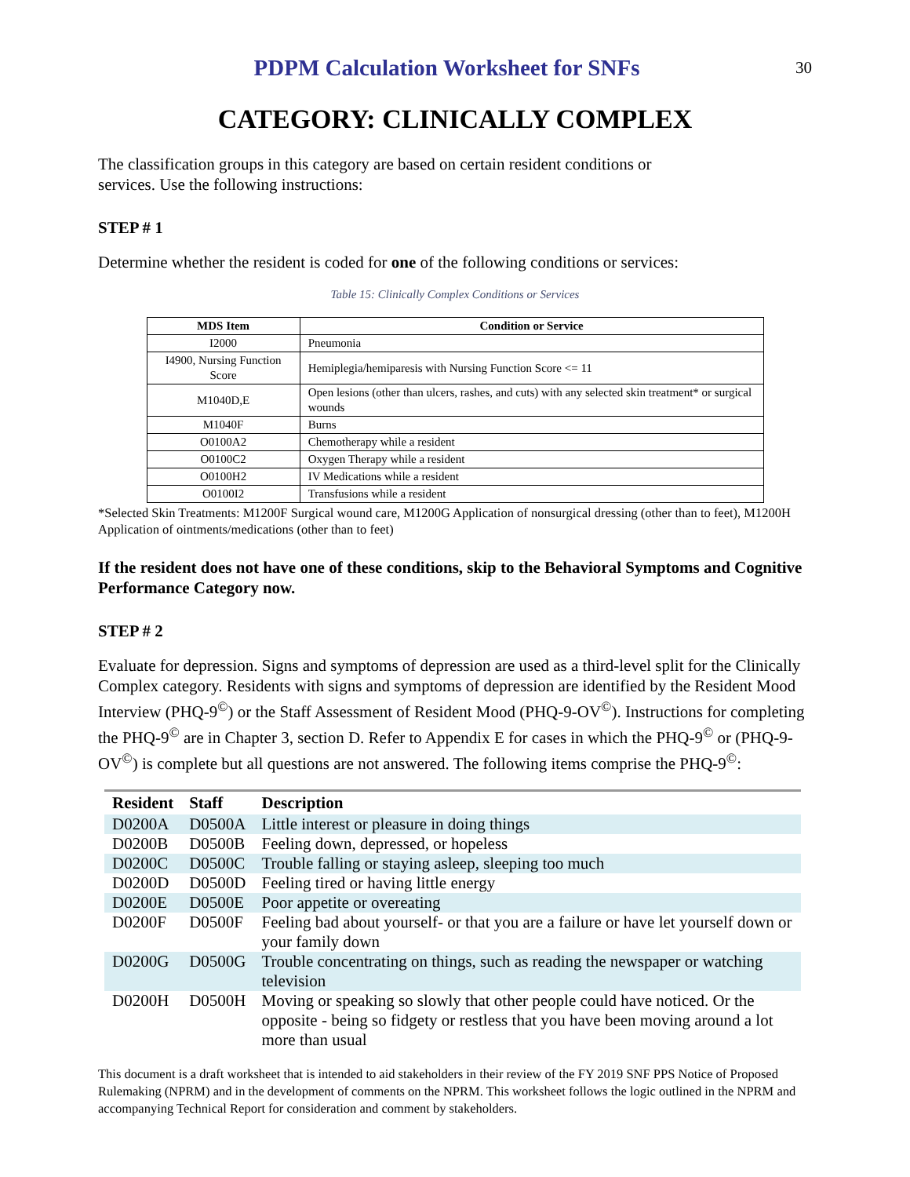PDPM Calculation Worksheet for SNFs
30
CATEGORY: CLINICALLY COMPLEX
The classification groups in this category are based on certain resident conditions or
services. Use the following instructions:
STEP # 1
Determine whether the resident is coded for one of the following conditions or services:
Table 15: Clinically Complex Conditions or Services
| MDS Item | Condition or Service |
| --- | --- |
| I2000 | Pneumonia |
| I4900, Nursing Function Score | Hemiplegia/hemiparesis with Nursing Function Score <= 11 |
| M1040D,E | Open lesions (other than ulcers, rashes, and cuts) with any selected skin treatment* or surgical wounds |
| M1040F | Burns |
| O0100A2 | Chemotherapy while a resident |
| O0100C2 | Oxygen Therapy while a resident |
| O0100H2 | IV Medications while a resident |
| O0100I2 | Transfusions while a resident |
*Selected Skin Treatments: M1200F Surgical wound care, M1200G Application of nonsurgical dressing (other than to feet), M1200H Application of ointments/medications (other than to feet)
If the resident does not have one of these conditions, skip to the Behavioral Symptoms and Cognitive Performance Category now.
STEP # 2
Evaluate for depression. Signs and symptoms of depression are used as a third-level split for the Clinically Complex category. Residents with signs and symptoms of depression are identified by the Resident Mood Interview (PHQ-9<sup>©</sup>) or the Staff Assessment of Resident Mood (PHQ-9-OV<sup>©</sup>). Instructions for completing the PHQ-9<sup>©</sup> are in Chapter 3, section D. Refer to Appendix E for cases in which the PHQ-9<sup>©</sup> or (PHQ-9-OV<sup>©</sup>) is complete but all questions are not answered. The following items comprise the PHQ-9<sup>©</sup>:
| Resident | Staff | Description |
| --- | --- | --- |
| D0200A | D0500A | Little interest or pleasure in doing things |
| D0200B | D0500B | Feeling down, depressed, or hopeless |
| D0200C | D0500C | Trouble falling or staying asleep, sleeping too much |
| D0200D | D0500D | Feeling tired or having little energy |
| D0200E | D0500E | Poor appetite or overeating |
| D0200F | D0500F | Feeling bad about yourself- or that you are a failure or have let yourself down or your family down |
| D0200G | D0500G | Trouble concentrating on things, such as reading the newspaper or watching television |
| D0200H | D0500H | Moving or speaking so slowly that other people could have noticed. Or the opposite - being so fidgety or restless that you have been moving around a lot more than usual |
This document is a draft worksheet that is intended to aid stakeholders in their review of the FY 2019 SNF PPS Notice of Proposed Rulemaking (NPRM) and in the development of comments on the NPRM. This worksheet follows the logic outlined in the NPRM and accompanying Technical Report for consideration and comment by stakeholders.